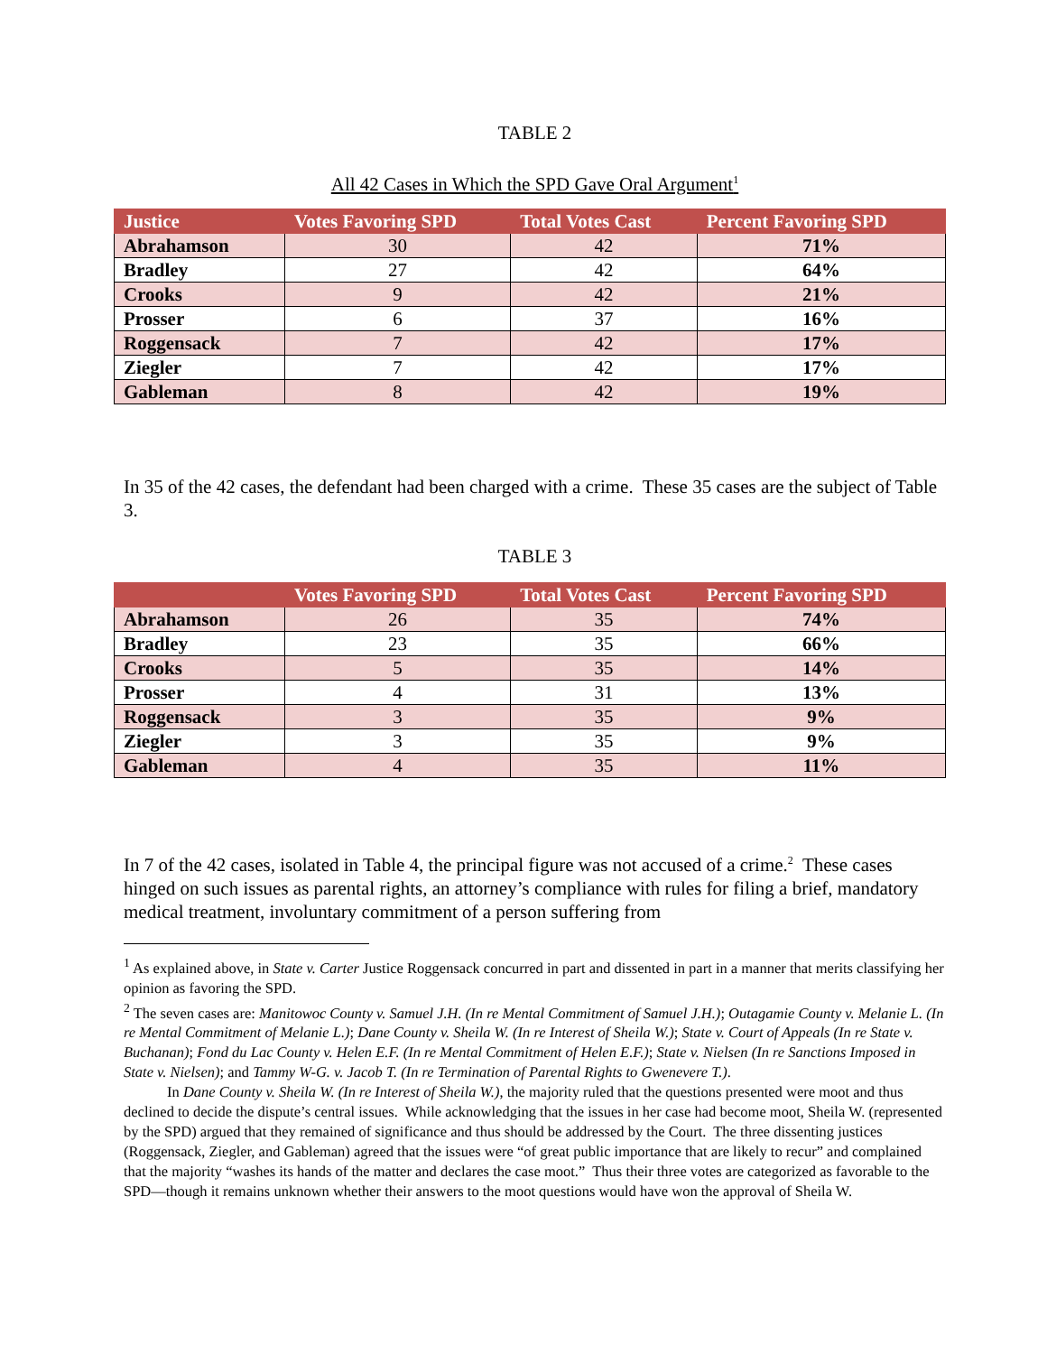TABLE 2
All 42 Cases in Which the SPD Gave Oral Argument<sup>1</sup>
| Justice | Votes Favoring SPD | Total Votes Cast | Percent Favoring SPD |
| --- | --- | --- | --- |
| Abrahamson | 30 | 42 | 71% |
| Bradley | 27 | 42 | 64% |
| Crooks | 9 | 42 | 21% |
| Prosser | 6 | 37 | 16% |
| Roggensack | 7 | 42 | 17% |
| Ziegler | 7 | 42 | 17% |
| Gableman | 8 | 42 | 19% |
In 35 of the 42 cases, the defendant had been charged with a crime. These 35 cases are the subject of Table 3.
TABLE 3
| | Votes Favoring SPD | Total Votes Cast | Percent Favoring SPD |
| --- | --- | --- | --- |
| Abrahamson | 26 | 35 | 74% |
| Bradley | 23 | 35 | 66% |
| Crooks | 5 | 35 | 14% |
| Prosser | 4 | 31 | 13% |
| Roggensack | 3 | 35 | 9% |
| Ziegler | 3 | 35 | 9% |
| Gableman | 4 | 35 | 11% |
In 7 of the 42 cases, isolated in Table 4, the principal figure was not accused of a crime.<sup>2</sup> These cases hinged on such issues as parental rights, an attorney’s compliance with rules for filing a brief, mandatory medical treatment, involuntary commitment of a person suffering from
<sup>1</sup> As explained above, in State v. Carter Justice Roggensack concurred in part and dissented in part in a manner that merits classifying her opinion as favoring the SPD.
<sup>2</sup> The seven cases are: Manitowoc County v. Samuel J.H. (In re Mental Commitment of Samuel J.H.); Outagamie County v. Melanie L. (In re Mental Commitment of Melanie L.); Dane County v. Sheila W. (In re Interest of Sheila W.); State v. Court of Appeals (In re State v. Buchanan); Fond du Lac County v. Helen E.F. (In re Mental Commitment of Helen E.F.); State v. Nielsen (In re Sanctions Imposed in State v. Nielsen); and Tammy W-G. v. Jacob T. (In re Termination of Parental Rights to Gwenevere T.).
In Dane County v. Sheila W. (In re Interest of Sheila W.), the majority ruled that the questions presented were moot and thus declined to decide the dispute’s central issues. While acknowledging that the issues in her case had become moot, Sheila W. (represented by the SPD) argued that they remained of significance and thus should be addressed by the Court. The three dissenting justices (Roggensack, Ziegler, and Gableman) agreed that the issues were “of great public importance that are likely to recur” and complained that the majority “washes its hands of the matter and declares the case moot.” Thus their three votes are categorized as favorable to the SPD—though it remains unknown whether their answers to the moot questions would have won the approval of Sheila W.